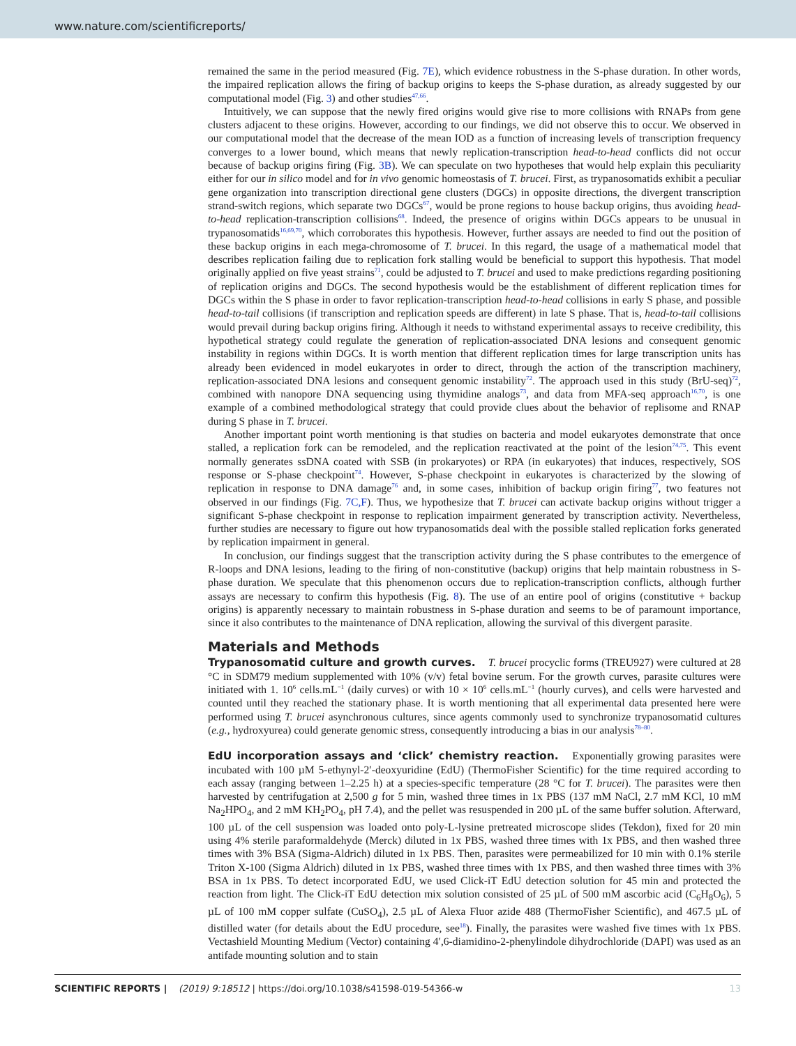www.nature.com/scientificreports/
remained the same in the period measured (Fig. 7E), which evidence robustness in the S-phase duration. In other words, the impaired replication allows the firing of backup origins to keeps the S-phase duration, as already suggested by our computational model (Fig. 3) and other studies<sup>47,66</sup>.
Intuitively, we can suppose that the newly fired origins would give rise to more collisions with RNAPs from gene clusters adjacent to these origins. However, according to our findings, we did not observe this to occur. We observed in our computational model that the decrease of the mean IOD as a function of increasing levels of transcription frequency converges to a lower bound, which means that newly replication-transcription head-to-head conflicts did not occur because of backup origins firing (Fig. 3B). We can speculate on two hypotheses that would help explain this peculiarity either for our in silico model and for in vivo genomic homeostasis of T. brucei. First, as trypanosomatids exhibit a peculiar gene organization into transcription directional gene clusters (DGCs) in opposite directions, the divergent transcription strand-switch regions, which separate two DGCs<sup>67</sup>, would be prone regions to house backup origins, thus avoiding head-to-head replication-transcription collisions<sup>68</sup>. Indeed, the presence of origins within DGCs appears to be unusual in trypanosomatids<sup>16,69,70</sup>, which corroborates this hypothesis. However, further assays are needed to find out the position of these backup origins in each mega-chromosome of T. brucei. In this regard, the usage of a mathematical model that describes replication failing due to replication fork stalling would be beneficial to support this hypothesis. That model originally applied on five yeast strains<sup>71</sup>, could be adjusted to T. brucei and used to make predictions regarding positioning of replication origins and DGCs. The second hypothesis would be the establishment of different replication times for DGCs within the S phase in order to favor replication-transcription head-to-head collisions in early S phase, and possible head-to-tail collisions (if transcription and replication speeds are different) in late S phase. That is, head-to-tail collisions would prevail during backup origins firing. Although it needs to withstand experimental assays to receive credibility, this hypothetical strategy could regulate the generation of replication-associated DNA lesions and consequent genomic instability in regions within DGCs. It is worth mention that different replication times for large transcription units has already been evidenced in model eukaryotes in order to direct, through the action of the transcription machinery, replication-associated DNA lesions and consequent genomic instability<sup>72</sup>. The approach used in this study (BrU-seq)<sup>72</sup>, combined with nanopore DNA sequencing using thymidine analogs<sup>73</sup>, and data from MFA-seq approach<sup>16,70</sup>, is one example of a combined methodological strategy that could provide clues about the behavior of replisome and RNAP during S phase in T. brucei.
Another important point worth mentioning is that studies on bacteria and model eukaryotes demonstrate that once stalled, a replication fork can be remodeled, and the replication reactivated at the point of the lesion<sup>74,75</sup>. This event normally generates ssDNA coated with SSB (in prokaryotes) or RPA (in eukaryotes) that induces, respectively, SOS response or S-phase checkpoint<sup>74</sup>. However, S-phase checkpoint in eukaryotes is characterized by the slowing of replication in response to DNA damage<sup>76</sup> and, in some cases, inhibition of backup origin firing<sup>77</sup>, two features not observed in our findings (Fig. 7C,F). Thus, we hypothesize that T. brucei can activate backup origins without trigger a significant S-phase checkpoint in response to replication impairment generated by transcription activity. Nevertheless, further studies are necessary to figure out how trypanosomatids deal with the possible stalled replication forks generated by replication impairment in general.
In conclusion, our findings suggest that the transcription activity during the S phase contributes to the emergence of R-loops and DNA lesions, leading to the firing of non-constitutive (backup) origins that help maintain robustness in S-phase duration. We speculate that this phenomenon occurs due to replication-transcription conflicts, although further assays are necessary to confirm this hypothesis (Fig. 8). The use of an entire pool of origins (constitutive + backup origins) is apparently necessary to maintain robustness in S-phase duration and seems to be of paramount importance, since it also contributes to the maintenance of DNA replication, allowing the survival of this divergent parasite.
Materials and Methods
Trypanosomatid culture and growth curves. T. brucei procyclic forms (TREU927) were cultured at 28 °C in SDM79 medium supplemented with 10% (v/v) fetal bovine serum. For the growth curves, parasite cultures were initiated with 1. 10<sup>6</sup> cells.mL<sup>−1</sup> (daily curves) or with 10 × 10<sup>6</sup> cells.mL<sup>−1</sup> (hourly curves), and cells were harvested and counted until they reached the stationary phase. It is worth mentioning that all experimental data presented here were performed using T. brucei asynchronous cultures, since agents commonly used to synchronize trypanosomatid cultures (e.g., hydroxyurea) could generate genomic stress, consequently introducing a bias in our analysis<sup>78–80</sup>.
EdU incorporation assays and ‘click’ chemistry reaction. Exponentially growing parasites were incubated with 100 µM 5-ethynyl-2′-deoxyuridine (EdU) (ThermoFisher Scientific) for the time required according to each assay (ranging between 1–2.25 h) at a species-specific temperature (28 °C for T. brucei). The parasites were then harvested by centrifugation at 2,500 g for 5 min, washed three times in 1x PBS (137 mM NaCl, 2.7 mM KCl, 10 mM Na<sub>2</sub>HPO<sub>4</sub>, and 2 mM KH<sub>2</sub>PO<sub>4</sub>, pH 7.4), and the pellet was resuspended in 200 µL of the same buffer solution. Afterward, 100 µL of the cell suspension was loaded onto poly-L-lysine pretreated microscope slides (Tekdon), fixed for 20 min using 4% sterile paraformaldehyde (Merck) diluted in 1x PBS, washed three times with 1x PBS, and then washed three times with 3% BSA (Sigma-Aldrich) diluted in 1x PBS. Then, parasites were permeabilized for 10 min with 0.1% sterile Triton X-100 (Sigma Aldrich) diluted in 1x PBS, washed three times with 1x PBS, and then washed three times with 3% BSA in 1x PBS. To detect incorporated EdU, we used Click-iT EdU detection solution for 45 min and protected the reaction from light. The Click-iT EdU detection mix solution consisted of 25 µL of 500 mM ascorbic acid (C<sub>6</sub>H<sub>8</sub>O<sub>6</sub>), 5 µL of 100 mM copper sulfate (CuSO<sub>4</sub>), 2.5 µL of Alexa Fluor azide 488 (ThermoFisher Scientific), and 467.5 µL of distilled water (for details about the EdU procedure, see<sup>18</sup>). Finally, the parasites were washed five times with 1x PBS. Vectashield Mounting Medium (Vector) containing 4′,6-diamidino-2-phenylindole dihydrochloride (DAPI) was used as an antifade mounting solution and to stain
SCIENTIFIC REPORTS | (2019) 9:18512 | https://doi.org/10.1038/s41598-019-54366-w 13